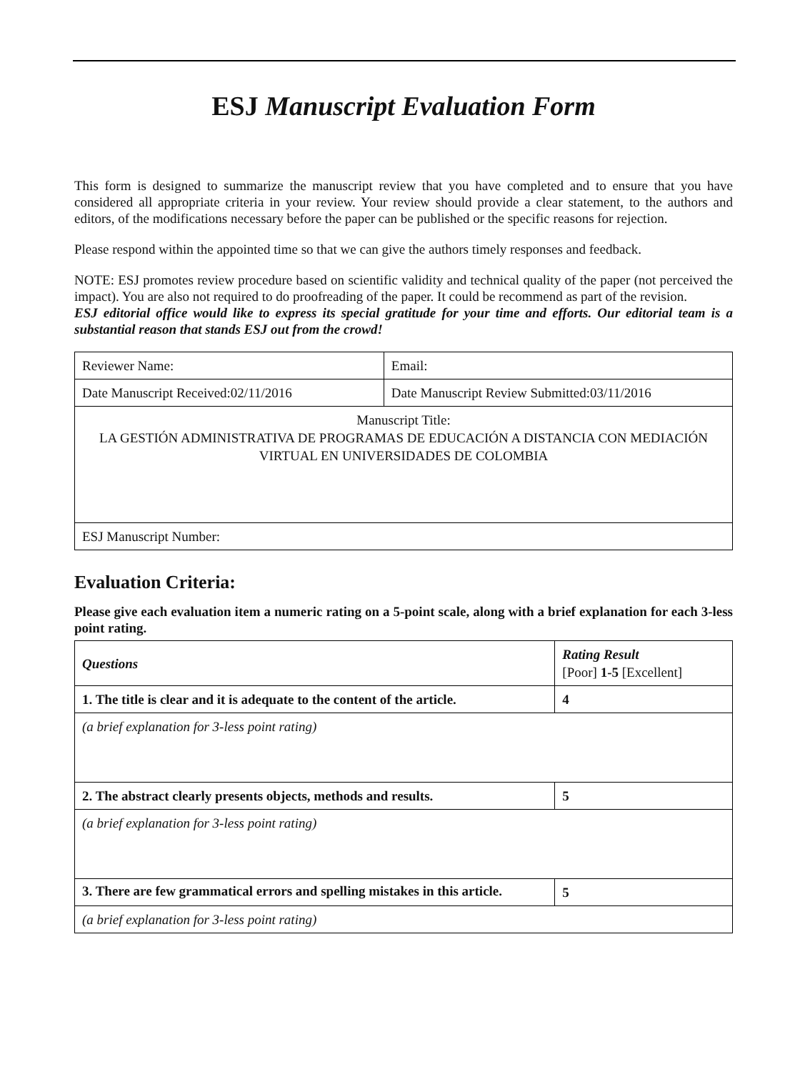ESJ Manuscript Evaluation Form
This form is designed to summarize the manuscript review that you have completed and to ensure that you have considered all appropriate criteria in your review. Your review should provide a clear statement, to the authors and editors, of the modifications necessary before the paper can be published or the specific reasons for rejection.
Please respond within the appointed time so that we can give the authors timely responses and feedback.
NOTE: ESJ promotes review procedure based on scientific validity and technical quality of the paper (not perceived the impact). You are also not required to do proofreading of the paper. It could be recommend as part of the revision.
ESJ editorial office would like to express its special gratitude for your time and efforts. Our editorial team is a substantial reason that stands ESJ out from the crowd!
| Reviewer Name: | Email: |
| Date Manuscript Received:02/11/2016 | Date Manuscript Review Submitted:03/11/2016 |
| Manuscript Title: LA GESTIÓN ADMINISTRATIVA DE PROGRAMAS DE EDUCACIÓN A DISTANCIA CON MEDIACIÓN VIRTUAL EN UNIVERSIDADES DE COLOMBIA | |
| ESJ Manuscript Number: | |
Evaluation Criteria:
Please give each evaluation item a numeric rating on a 5-point scale, along with a brief explanation for each 3-less point rating.
| Questions | Rating Result [Poor] 1-5 [Excellent] |
| 1. The title is clear and it is adequate to the content of the article. | 4 |
| (a brief explanation for 3-less point rating) | |
| 2. The abstract clearly presents objects, methods and results. | 5 |
| (a brief explanation for 3-less point rating) | |
| 3. There are few grammatical errors and spelling mistakes in this article. | 5 |
| (a brief explanation for 3-less point rating) | |